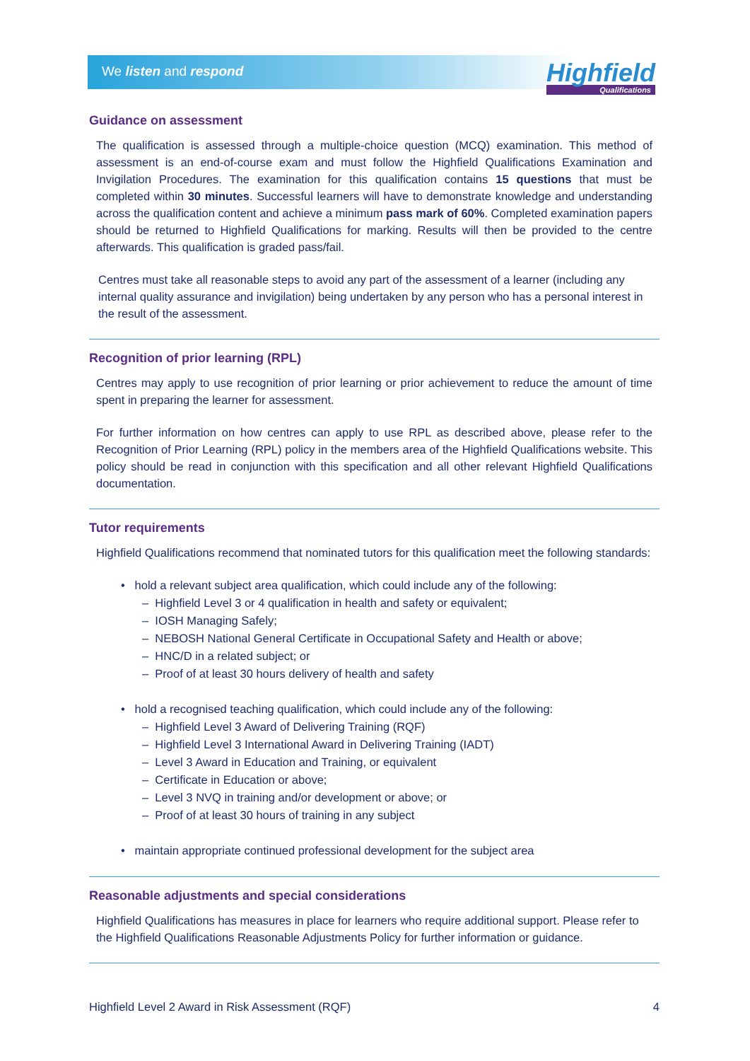We listen and respond
Highfield
Qualifications
Guidance on assessment
The qualification is assessed through a multiple-choice question (MCQ) examination. This method of assessment is an end-of-course exam and must follow the Highfield Qualifications Examination and Invigilation Procedures. The examination for this qualification contains 15 questions that must be completed within 30 minutes. Successful learners will have to demonstrate knowledge and understanding across the qualification content and achieve a minimum pass mark of 60%. Completed examination papers should be returned to Highfield Qualifications for marking. Results will then be provided to the centre afterwards. This qualification is graded pass/fail.
Centres must take all reasonable steps to avoid any part of the assessment of a learner (including any internal quality assurance and invigilation) being undertaken by any person who has a personal interest in the result of the assessment.
Recognition of prior learning (RPL)
Centres may apply to use recognition of prior learning or prior achievement to reduce the amount of time spent in preparing the learner for assessment.
For further information on how centres can apply to use RPL as described above, please refer to the Recognition of Prior Learning (RPL) policy in the members area of the Highfield Qualifications website. This policy should be read in conjunction with this specification and all other relevant Highfield Qualifications documentation.
Tutor requirements
Highfield Qualifications recommend that nominated tutors for this qualification meet the following standards:
• hold a relevant subject area qualification, which could include any of the following:
– Highfield Level 3 or 4 qualification in health and safety or equivalent;
– IOSH Managing Safely;
– NEBOSH National General Certificate in Occupational Safety and Health or above;
– HNC/D in a related subject; or
– Proof of at least 30 hours delivery of health and safety
• hold a recognised teaching qualification, which could include any of the following:
– Highfield Level 3 Award of Delivering Training (RQF)
– Highfield Level 3 International Award in Delivering Training (IADT)
– Level 3 Award in Education and Training, or equivalent
– Certificate in Education or above;
– Level 3 NVQ in training and/or development or above; or
– Proof of at least 30 hours of training in any subject
• maintain appropriate continued professional development for the subject area
Reasonable adjustments and special considerations
Highfield Qualifications has measures in place for learners who require additional support. Please refer to the Highfield Qualifications Reasonable Adjustments Policy for further information or guidance.
Highfield Level 2 Award in Risk Assessment (RQF) 4